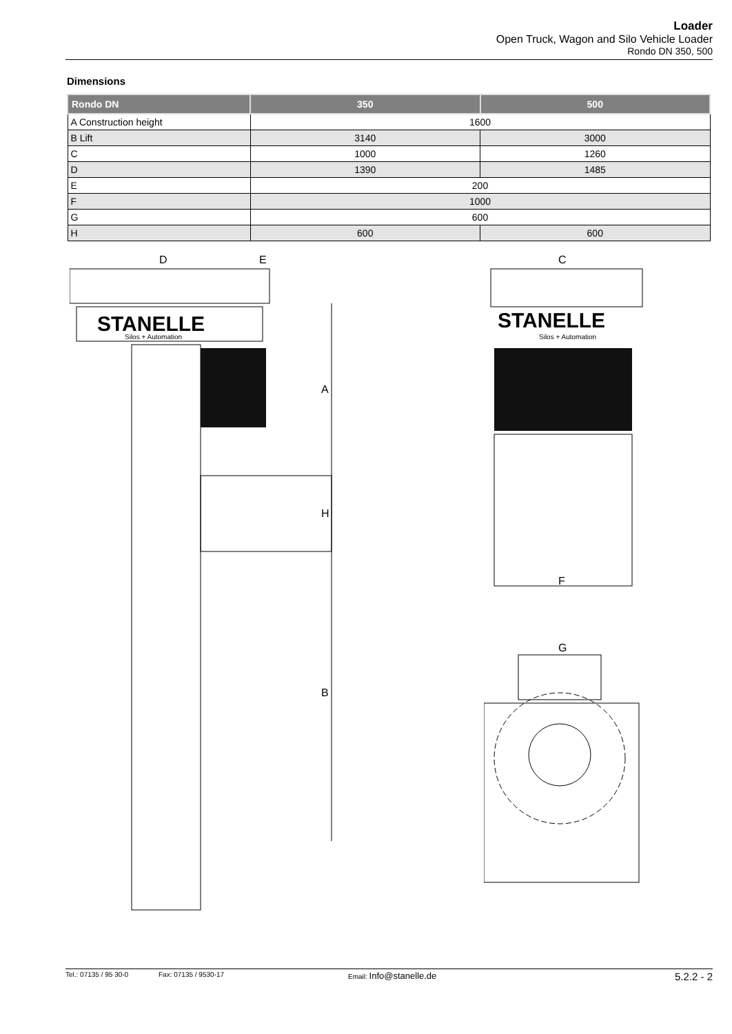Loader
Open Truck, Wagon and Silo Vehicle Loader
Rondo DN 350, 500
Dimensions
| Rondo DN | 350 | 500 |
| --- | --- | --- |
| A Construction height | 1600 | |
| B Lift | 3140 | 3000 |
| C | 1000 | 1260 |
| D | 1390 | 1485 |
| E | 200 | |
| F | 1000 | |
| G | 600 | |
| H | 600 | 600 |
D
E
STANELLE
Silos + Automation
A
H
B
C
STANELLE
Silos + Automation
F
G
Tel.: 07135 / 95 30-0 Fax: 07135 / 9530-17 Email: Info@stanelle.de 5.2.2 - 2